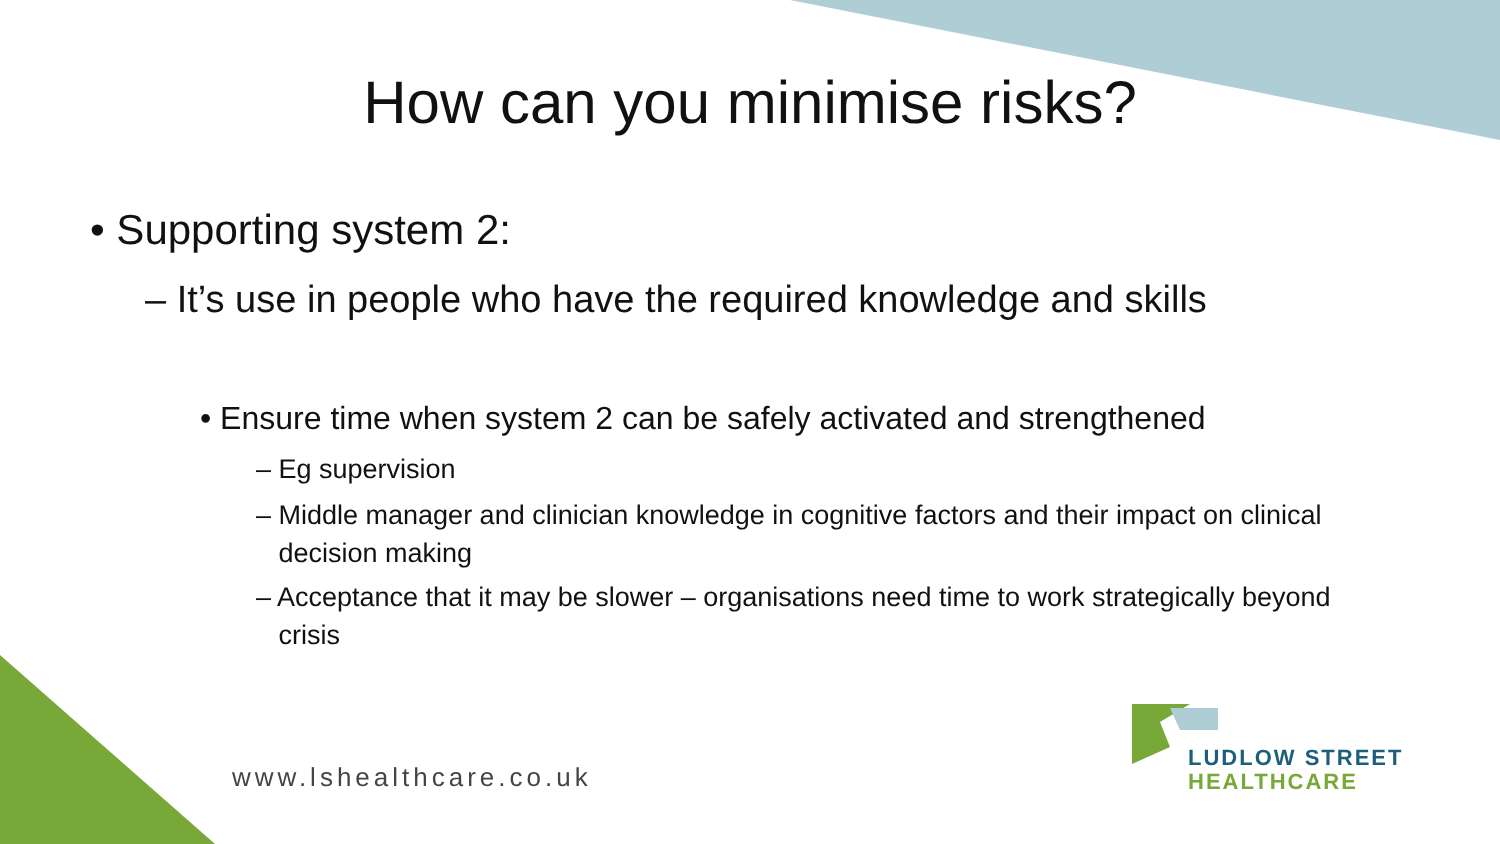How can you minimise risks?
• Supporting system 2:
– It’s use in people who have the required knowledge and skills
• Ensure time when system 2 can be safely activated and strengthened
– Eg supervision
– Middle manager and clinician knowledge in cognitive factors and their impact on clinical
decision making
– Acceptance that it may be slower – organisations need time to work strategically beyond
crisis
www.lshealthcare.co.uk
LUDLOW STREET
HEALTHCARE